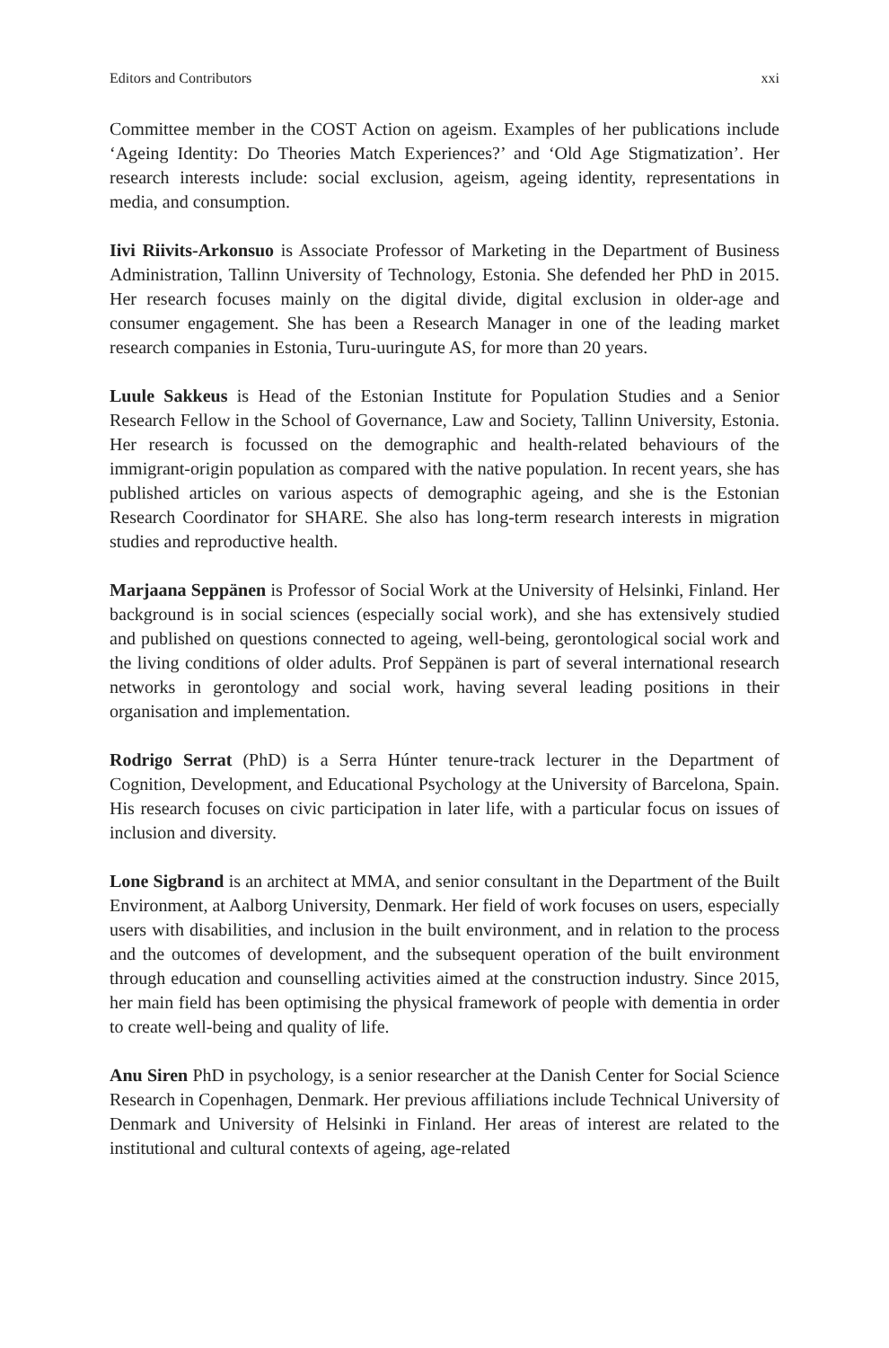Editors and Contributors xxi
Committee member in the COST Action on ageism. Examples of her publications include ‘Ageing Identity: Do Theories Match Experiences?’ and ‘Old Age Stigmatization’. Her research interests include: social exclusion, ageism, ageing identity, representations in media, and consumption.
Iivi Riivits-Arkonsuo is Associate Professor of Marketing in the Department of Business Administration, Tallinn University of Technology, Estonia. She defended her PhD in 2015. Her research focuses mainly on the digital divide, digital exclusion in older-age and consumer engagement. She has been a Research Manager in one of the leading market research companies in Estonia, Turu-uuringute AS, for more than 20 years.
Luule Sakkeus is Head of the Estonian Institute for Population Studies and a Senior Research Fellow in the School of Governance, Law and Society, Tallinn University, Estonia. Her research is focussed on the demographic and health-related behaviours of the immigrant-origin population as compared with the native population. In recent years, she has published articles on various aspects of demographic ageing, and she is the Estonian Research Coordinator for SHARE. She also has long-term research interests in migration studies and reproductive health.
Marjaana Seppänen is Professor of Social Work at the University of Helsinki, Finland. Her background is in social sciences (especially social work), and she has extensively studied and published on questions connected to ageing, well-being, gerontological social work and the living conditions of older adults. Prof Seppänen is part of several international research networks in gerontology and social work, having several leading positions in their organisation and implementation.
Rodrigo Serrat (PhD) is a Serra Húnter tenure-track lecturer in the Department of Cognition, Development, and Educational Psychology at the University of Barcelona, Spain. His research focuses on civic participation in later life, with a particular focus on issues of inclusion and diversity.
Lone Sigbrand is an architect at MMA, and senior consultant in the Department of the Built Environment, at Aalborg University, Denmark. Her field of work focuses on users, especially users with disabilities, and inclusion in the built environment, and in relation to the process and the outcomes of development, and the subsequent operation of the built environment through education and counselling activities aimed at the construction industry. Since 2015, her main field has been optimising the physical framework of people with dementia in order to create well-being and quality of life.
Anu Siren PhD in psychology, is a senior researcher at the Danish Center for Social Science Research in Copenhagen, Denmark. Her previous affiliations include Technical University of Denmark and University of Helsinki in Finland. Her areas of interest are related to the institutional and cultural contexts of ageing, age-related